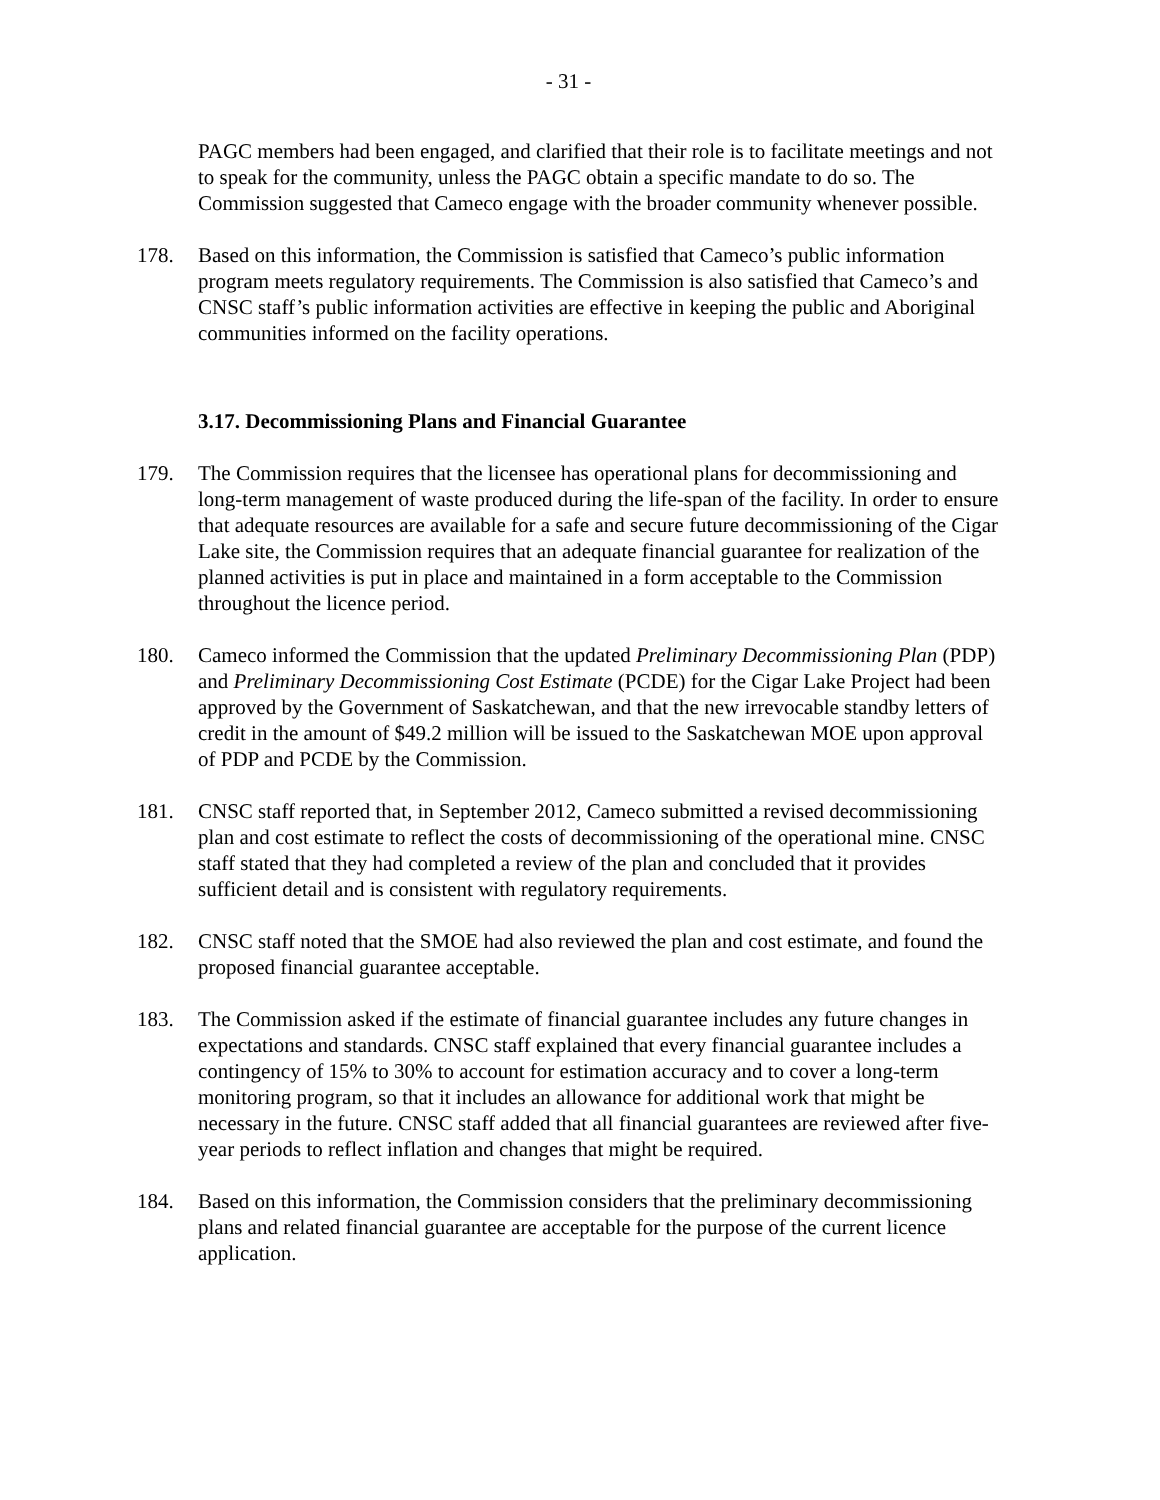- 31 -
PAGC members had been engaged, and clarified that their role is to facilitate meetings and not to speak for the community, unless the PAGC obtain a specific mandate to do so. The Commission suggested that Cameco engage with the broader community whenever possible.
178. Based on this information, the Commission is satisfied that Cameco’s public information program meets regulatory requirements. The Commission is also satisfied that Cameco’s and CNSC staff’s public information activities are effective in keeping the public and Aboriginal communities informed on the facility operations.
3.17. Decommissioning Plans and Financial Guarantee
179. The Commission requires that the licensee has operational plans for decommissioning and long-term management of waste produced during the life-span of the facility. In order to ensure that adequate resources are available for a safe and secure future decommissioning of the Cigar Lake site, the Commission requires that an adequate financial guarantee for realization of the planned activities is put in place and maintained in a form acceptable to the Commission throughout the licence period.
180. Cameco informed the Commission that the updated Preliminary Decommissioning Plan (PDP) and Preliminary Decommissioning Cost Estimate (PCDE) for the Cigar Lake Project had been approved by the Government of Saskatchewan, and that the new irrevocable standby letters of credit in the amount of $49.2 million will be issued to the Saskatchewan MOE upon approval of PDP and PCDE by the Commission.
181. CNSC staff reported that, in September 2012, Cameco submitted a revised decommissioning plan and cost estimate to reflect the costs of decommissioning of the operational mine. CNSC staff stated that they had completed a review of the plan and concluded that it provides sufficient detail and is consistent with regulatory requirements.
182. CNSC staff noted that the SMOE had also reviewed the plan and cost estimate, and found the proposed financial guarantee acceptable.
183. The Commission asked if the estimate of financial guarantee includes any future changes in expectations and standards. CNSC staff explained that every financial guarantee includes a contingency of 15% to 30% to account for estimation accuracy and to cover a long-term monitoring program, so that it includes an allowance for additional work that might be necessary in the future. CNSC staff added that all financial guarantees are reviewed after five-year periods to reflect inflation and changes that might be required.
184. Based on this information, the Commission considers that the preliminary decommissioning plans and related financial guarantee are acceptable for the purpose of the current licence application.